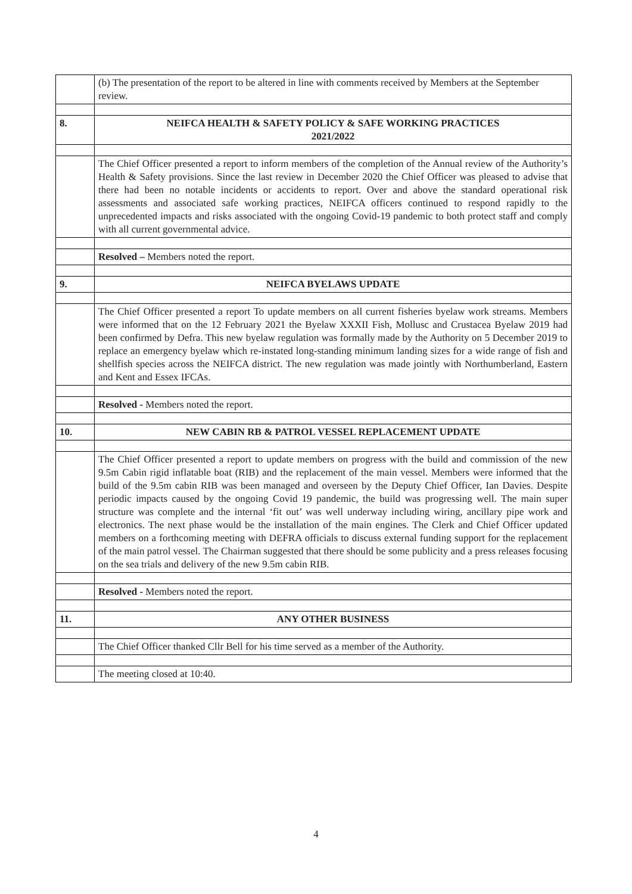| | (b) The presentation of the report to be altered in line with comments received by Members at the September review. |
| 8. | NEIFCA HEALTH & SAFETY POLICY & SAFE WORKING PRACTICES 2021/2022 |
| | The Chief Officer presented a report to inform members of the completion of the Annual review of the Authority’s Health & Safety provisions. Since the last review in December 2020 the Chief Officer was pleased to advise that there had been no notable incidents or accidents to report. Over and above the standard operational risk assessments and associated safe working practices, NEIFCA officers continued to respond rapidly to the unprecedented impacts and risks associated with the ongoing Covid-19 pandemic to both protect staff and comply with all current governmental advice. |
| | Resolved – Members noted the report. |
| 9. | NEIFCA BYELAWS UPDATE |
| | The Chief Officer presented a report To update members on all current fisheries byelaw work streams. Members were informed that on the 12 February 2021 the Byelaw XXXII Fish, Mollusc and Crustacea Byelaw 2019 had been confirmed by Defra. This new byelaw regulation was formally made by the Authority on 5 December 2019 to replace an emergency byelaw which re-instated long-standing minimum landing sizes for a wide range of fish and shellfish species across the NEIFCA district. The new regulation was made jointly with Northumberland, Eastern and Kent and Essex IFCAs. |
| | Resolved - Members noted the report. |
| 10. | NEW CABIN RB & PATROL VESSEL REPLACEMENT UPDATE |
| | The Chief Officer presented a report to update members on progress with the build and commission of the new 9.5m Cabin rigid inflatable boat (RIB) and the replacement of the main vessel. Members were informed that the build of the 9.5m cabin RIB was been managed and overseen by the Deputy Chief Officer, Ian Davies. Despite periodic impacts caused by the ongoing Covid 19 pandemic, the build was progressing well. The main super structure was complete and the internal ‘fit out’ was well underway including wiring, ancillary pipe work and electronics. The next phase would be the installation of the main engines. The Clerk and Chief Officer updated members on a forthcoming meeting with DEFRA officials to discuss external funding support for the replacement of the main patrol vessel. The Chairman suggested that there should be some publicity and a press releases focusing on the sea trials and delivery of the new 9.5m cabin RIB. |
| | Resolved - Members noted the report. |
| 11. | ANY OTHER BUSINESS |
| | The Chief Officer thanked Cllr Bell for his time served as a member of the Authority. |
| | The meeting closed at 10:40. |
4